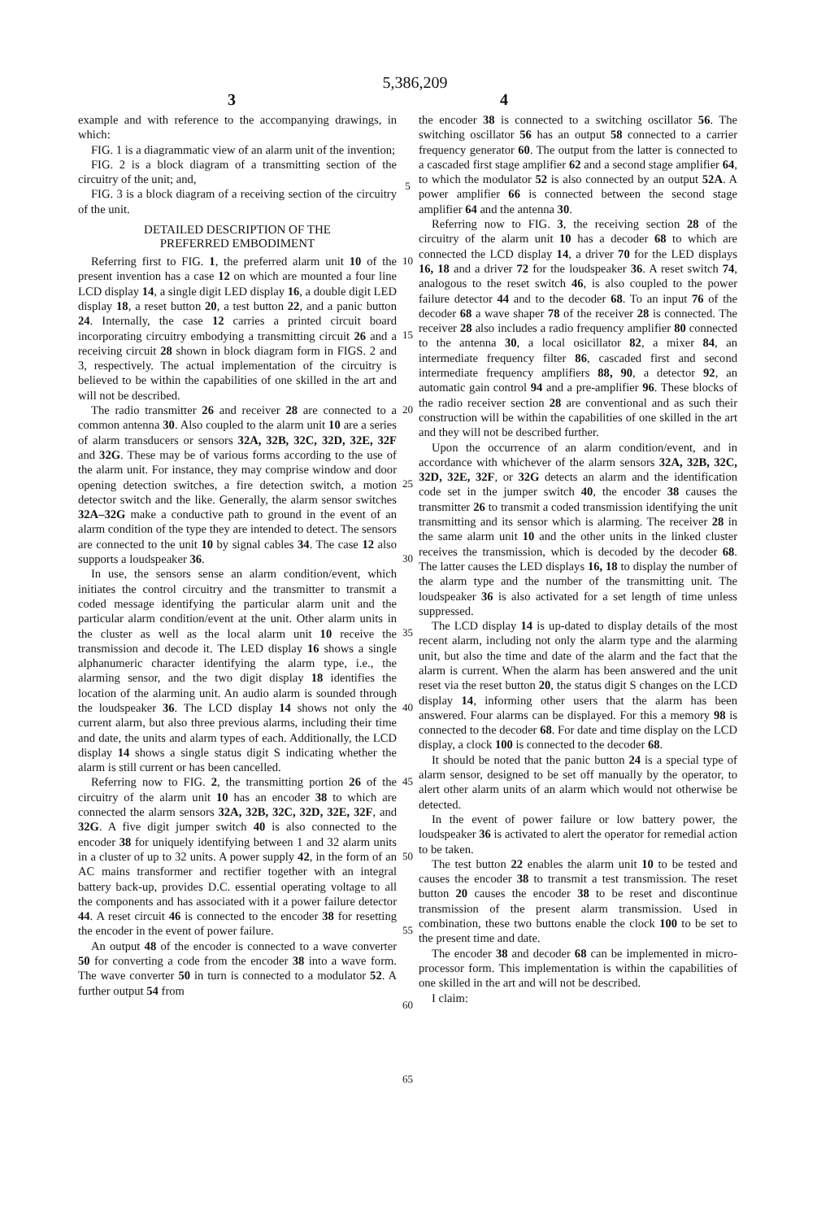5,386,209
3 4
example and with reference to the accompanying drawings, in which:
FIG. 1 is a diagrammatic view of an alarm unit of the invention;
FIG. 2 is a block diagram of a transmitting section of the circuitry of the unit; and,
FIG. 3 is a block diagram of a receiving section of the circuitry of the unit.
DETAILED DESCRIPTION OF THE
PREFERRED EMBODIMENT
Referring first to FIG. 1, the preferred alarm unit 10 of the present invention has a case 12 on which are mounted a four line LCD display 14, a single digit LED display 16, a double digit LED display 18, a reset button 20, a test button 22, and a panic button 24. Internally, the case 12 carries a printed circuit board incorporating circuitry embodying a transmitting circuit 26 and a receiving circuit 28 shown in block diagram form in FIGS. 2 and 3, respectively. The actual implementation of the circuitry is believed to be within the capabilities of one skilled in the art and will not be described.
The radio transmitter 26 and receiver 28 are connected to a common antenna 30. Also coupled to the alarm unit 10 are a series of alarm transducers or sensors 32A, 32B, 32C, 32D, 32E, 32F and 32G. These may be of various forms according to the use of the alarm unit. For instance, they may comprise window and door opening detection switches, a fire detection switch, a motion detector switch and the like. Generally, the alarm sensor switches 32A–32G make a conductive path to ground in the event of an alarm condition of the type they are intended to detect. The sensors are connected to the unit 10 by signal cables 34. The case 12 also supports a loudspeaker 36.
In use, the sensors sense an alarm condition/event, which initiates the control circuitry and the transmitter to transmit a coded message identifying the particular alarm unit and the particular alarm condition/event at the unit. Other alarm units in the cluster as well as the local alarm unit 10 receive the transmission and decode it. The LED display 16 shows a single alphanumeric character identifying the alarm type, i.e., the alarming sensor, and the two digit display 18 identifies the location of the alarming unit. An audio alarm is sounded through the loudspeaker 36. The LCD display 14 shows not only the current alarm, but also three previous alarms, including their time and date, the units and alarm types of each. Additionally, the LCD display 14 shows a single status digit S indicating whether the alarm is still current or has been cancelled.
Referring now to FIG. 2, the transmitting portion 26 of the circuitry of the alarm unit 10 has an encoder 38 to which are connected the alarm sensors 32A, 32B, 32C, 32D, 32E, 32F, and 32G. A five digit jumper switch 40 is also connected to the encoder 38 for uniquely identifying between 1 and 32 alarm units in a cluster of up to 32 units. A power supply 42, in the form of an AC mains transformer and rectifier together with an integral battery back-up, provides D.C. essential operating voltage to all the components and has associated with it a power failure detector 44. A reset circuit 46 is connected to the encoder 38 for resetting the encoder in the event of power failure.
An output 48 of the encoder is connected to a wave converter 50 for converting a code from the encoder 38 into a wave form. The wave converter 50 in turn is connected to a modulator 52. A further output 54 from
5
10
15
20
25
30
35
40
45
50
55
60
65
the encoder 38 is connected to a switching oscillator 56. The switching oscillator 56 has an output 58 connected to a carrier frequency generator 60. The output from the latter is connected to a cascaded first stage amplifier 62 and a second stage amplifier 64, to which the modulator 52 is also connected by an output 52A. A power amplifier 66 is connected between the second stage amplifier 64 and the antenna 30.
Referring now to FIG. 3, the receiving section 28 of the circuitry of the alarm unit 10 has a decoder 68 to which are connected the LCD display 14, a driver 70 for the LED displays 16, 18 and a driver 72 for the loudspeaker 36. A reset switch 74, analogous to the reset switch 46, is also coupled to the power failure detector 44 and to the decoder 68. To an input 76 of the decoder 68 a wave shaper 78 of the receiver 28 is connected. The receiver 28 also includes a radio frequency amplifier 80 connected to the antenna 30, a local osicillator 82, a mixer 84, an intermediate frequency filter 86, cascaded first and second intermediate frequency amplifiers 88, 90, a detector 92, an automatic gain control 94 and a pre-amplifier 96. These blocks of the radio receiver section 28 are conventional and as such their construction will be within the capabilities of one skilled in the art and they will not be described further.
Upon the occurrence of an alarm condition/event, and in accordance with whichever of the alarm sensors 32A, 32B, 32C, 32D, 32E, 32F, or 32G detects an alarm and the identification code set in the jumper switch 40, the encoder 38 causes the transmitter 26 to transmit a coded transmission identifying the unit transmitting and its sensor which is alarming. The receiver 28 in the same alarm unit 10 and the other units in the linked cluster receives the transmission, which is decoded by the decoder 68. The latter causes the LED displays 16, 18 to display the number of the alarm type and the number of the transmitting unit. The loudspeaker 36 is also activated for a set length of time unless suppressed.
The LCD display 14 is up-dated to display details of the most recent alarm, including not only the alarm type and the alarming unit, but also the time and date of the alarm and the fact that the alarm is current. When the alarm has been answered and the unit reset via the reset button 20, the status digit S changes on the LCD display 14, informing other users that the alarm has been answered. Four alarms can be displayed. For this a memory 98 is connected to the decoder 68. For date and time display on the LCD display, a clock 100 is connected to the decoder 68.
It should be noted that the panic button 24 is a special type of alarm sensor, designed to be set off manually by the operator, to alert other alarm units of an alarm which would not otherwise be detected.
In the event of power failure or low battery power, the loudspeaker 36 is activated to alert the operator for remedial action to be taken.
The test button 22 enables the alarm unit 10 to be tested and causes the encoder 38 to transmit a test transmission. The reset button 20 causes the encoder 38 to be reset and discontinue transmission of the present alarm transmission. Used in combination, these two buttons enable the clock 100 to be set to the present time and date.
The encoder 38 and decoder 68 can be implemented in micro-processor form. This implementation is within the capabilities of one skilled in the art and will not be described.
I claim: